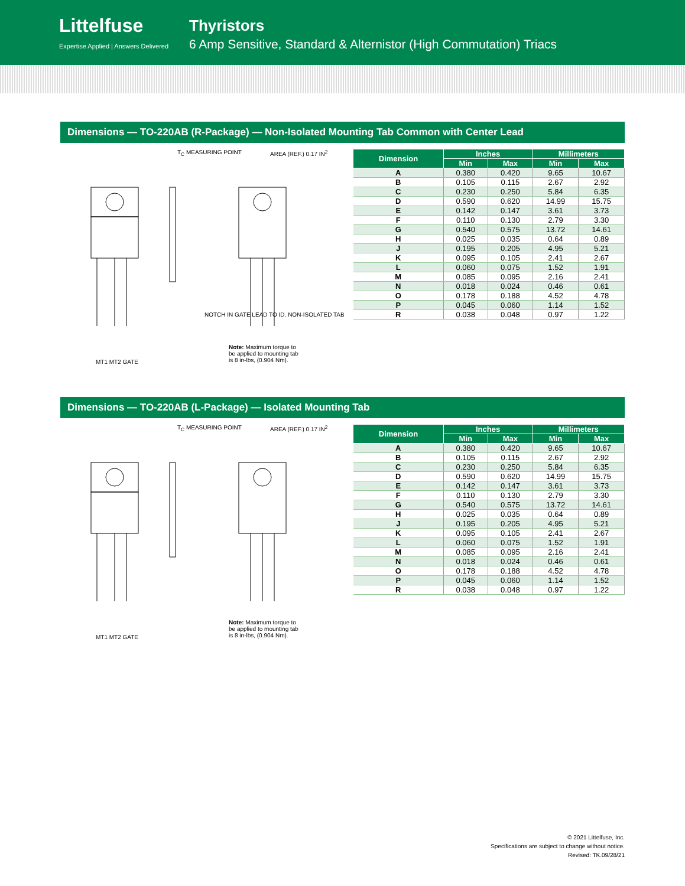Littelfuse
Expertise Applied | Answers Delivered
Thyristors
6 Amp Sensitive, Standard & Alternistor (High Commutation) Triacs
Dimensions — TO-220AB (R-Package) — Non-Isolated Mounting Tab Common with Center Lead
T<sub>C</sub> MEASURING POINT AREA (REF.) 0.17 IN<sup>2</sup>
NOTCH IN GATE LEAD TO ID. NON-ISOLATED TAB
MT1 MT2 GATE
Note: Maximum torque to be applied to mounting tab is 8 in-lbs, (0.904 Nm).
| Dimension | Inches | | Millimeters | |
| --- | --- | --- | --- | --- |
| | Min | Max | Min | Max |
| A | 0.380 | 0.420 | 9.65 | 10.67 |
| B | 0.105 | 0.115 | 2.67 | 2.92 |
| C | 0.230 | 0.250 | 5.84 | 6.35 |
| D | 0.590 | 0.620 | 14.99 | 15.75 |
| E | 0.142 | 0.147 | 3.61 | 3.73 |
| F | 0.110 | 0.130 | 2.79 | 3.30 |
| G | 0.540 | 0.575 | 13.72 | 14.61 |
| H | 0.025 | 0.035 | 0.64 | 0.89 |
| J | 0.195 | 0.205 | 4.95 | 5.21 |
| K | 0.095 | 0.105 | 2.41 | 2.67 |
| L | 0.060 | 0.075 | 1.52 | 1.91 |
| M | 0.085 | 0.095 | 2.16 | 2.41 |
| N | 0.018 | 0.024 | 0.46 | 0.61 |
| O | 0.178 | 0.188 | 4.52 | 4.78 |
| P | 0.045 | 0.060 | 1.14 | 1.52 |
| R | 0.038 | 0.048 | 0.97 | 1.22 |
Dimensions — TO-220AB (L-Package) — Isolated Mounting Tab
T<sub>C</sub> MEASURING POINT AREA (REF.) 0.17 IN<sup>2</sup>
MT1 MT2 GATE
Note: Maximum torque to be applied to mounting tab is 8 in-lbs, (0.904 Nm).
| Dimension | Inches | | Millimeters | |
| --- | --- | --- | --- | --- |
| | Min | Max | Min | Max |
| A | 0.380 | 0.420 | 9.65 | 10.67 |
| B | 0.105 | 0.115 | 2.67 | 2.92 |
| C | 0.230 | 0.250 | 5.84 | 6.35 |
| D | 0.590 | 0.620 | 14.99 | 15.75 |
| E | 0.142 | 0.147 | 3.61 | 3.73 |
| F | 0.110 | 0.130 | 2.79 | 3.30 |
| G | 0.540 | 0.575 | 13.72 | 14.61 |
| H | 0.025 | 0.035 | 0.64 | 0.89 |
| J | 0.195 | 0.205 | 4.95 | 5.21 |
| K | 0.095 | 0.105 | 2.41 | 2.67 |
| L | 0.060 | 0.075 | 1.52 | 1.91 |
| M | 0.085 | 0.095 | 2.16 | 2.41 |
| N | 0.018 | 0.024 | 0.46 | 0.61 |
| O | 0.178 | 0.188 | 4.52 | 4.78 |
| P | 0.045 | 0.060 | 1.14 | 1.52 |
| R | 0.038 | 0.048 | 0.97 | 1.22 |
© 2021 Littelfuse, Inc.
Specifications are subject to change without notice.
Revised: TK.09/28/21